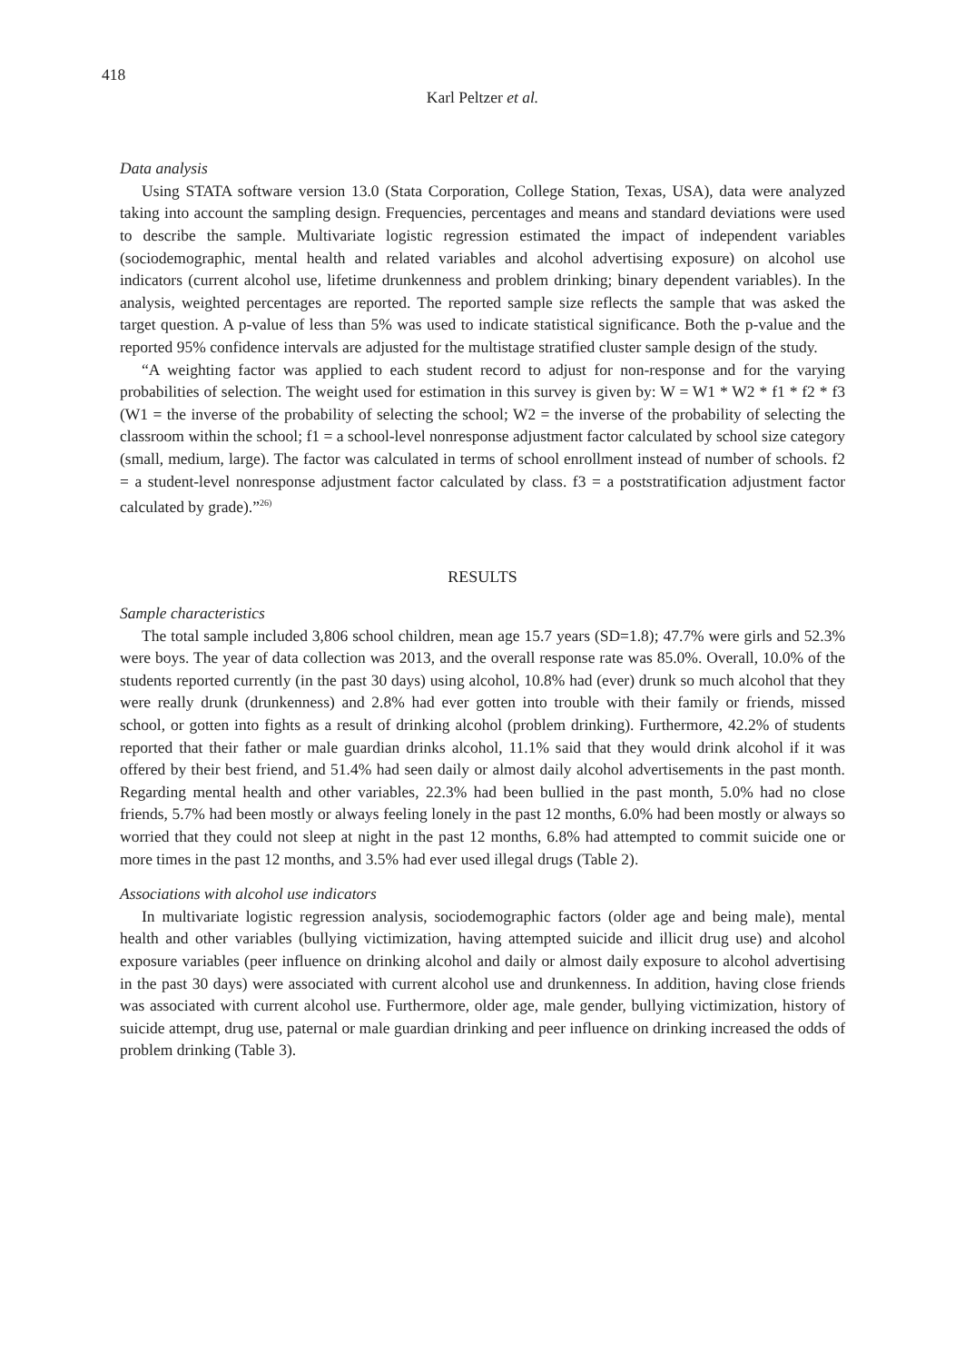418
Karl Peltzer et al.
Data analysis
Using STATA software version 13.0 (Stata Corporation, College Station, Texas, USA), data were analyzed taking into account the sampling design. Frequencies, percentages and means and standard deviations were used to describe the sample. Multivariate logistic regression estimated the impact of independent variables (sociodemographic, mental health and related variables and alcohol advertising exposure) on alcohol use indicators (current alcohol use, lifetime drunkenness and problem drinking; binary dependent variables). In the analysis, weighted percentages are reported. The reported sample size reflects the sample that was asked the target question. A p-value of less than 5% was used to indicate statistical significance. Both the p-value and the reported 95% confidence intervals are adjusted for the multistage stratified cluster sample design of the study.
“A weighting factor was applied to each student record to adjust for non-response and for the varying probabilities of selection. The weight used for estimation in this survey is given by: W = W1 * W2 * f1 * f2 * f3 (W1 = the inverse of the probability of selecting the school; W2 = the inverse of the probability of selecting the classroom within the school; f1 = a school-level nonresponse adjustment factor calculated by school size category (small, medium, large). The factor was calculated in terms of school enrollment instead of number of schools. f2 = a student-level nonresponse adjustment factor calculated by class. f3 = a poststratification adjustment factor calculated by grade).”<sup>26)</sup>
RESULTS
Sample characteristics
The total sample included 3,806 school children, mean age 15.7 years (SD=1.8); 47.7% were girls and 52.3% were boys. The year of data collection was 2013, and the overall response rate was 85.0%. Overall, 10.0% of the students reported currently (in the past 30 days) using alcohol, 10.8% had (ever) drunk so much alcohol that they were really drunk (drunkenness) and 2.8% had ever gotten into trouble with their family or friends, missed school, or gotten into fights as a result of drinking alcohol (problem drinking). Furthermore, 42.2% of students reported that their father or male guardian drinks alcohol, 11.1% said that they would drink alcohol if it was offered by their best friend, and 51.4% had seen daily or almost daily alcohol advertisements in the past month. Regarding mental health and other variables, 22.3% had been bullied in the past month, 5.0% had no close friends, 5.7% had been mostly or always feeling lonely in the past 12 months, 6.0% had been mostly or always so worried that they could not sleep at night in the past 12 months, 6.8% had attempted to commit suicide one or more times in the past 12 months, and 3.5% had ever used illegal drugs (Table 2).
Associations with alcohol use indicators
In multivariate logistic regression analysis, sociodemographic factors (older age and being male), mental health and other variables (bullying victimization, having attempted suicide and illicit drug use) and alcohol exposure variables (peer influence on drinking alcohol and daily or almost daily exposure to alcohol advertising in the past 30 days) were associated with current alcohol use and drunkenness. In addition, having close friends was associated with current alcohol use. Furthermore, older age, male gender, bullying victimization, history of suicide attempt, drug use, paternal or male guardian drinking and peer influence on drinking increased the odds of problem drinking (Table 3).